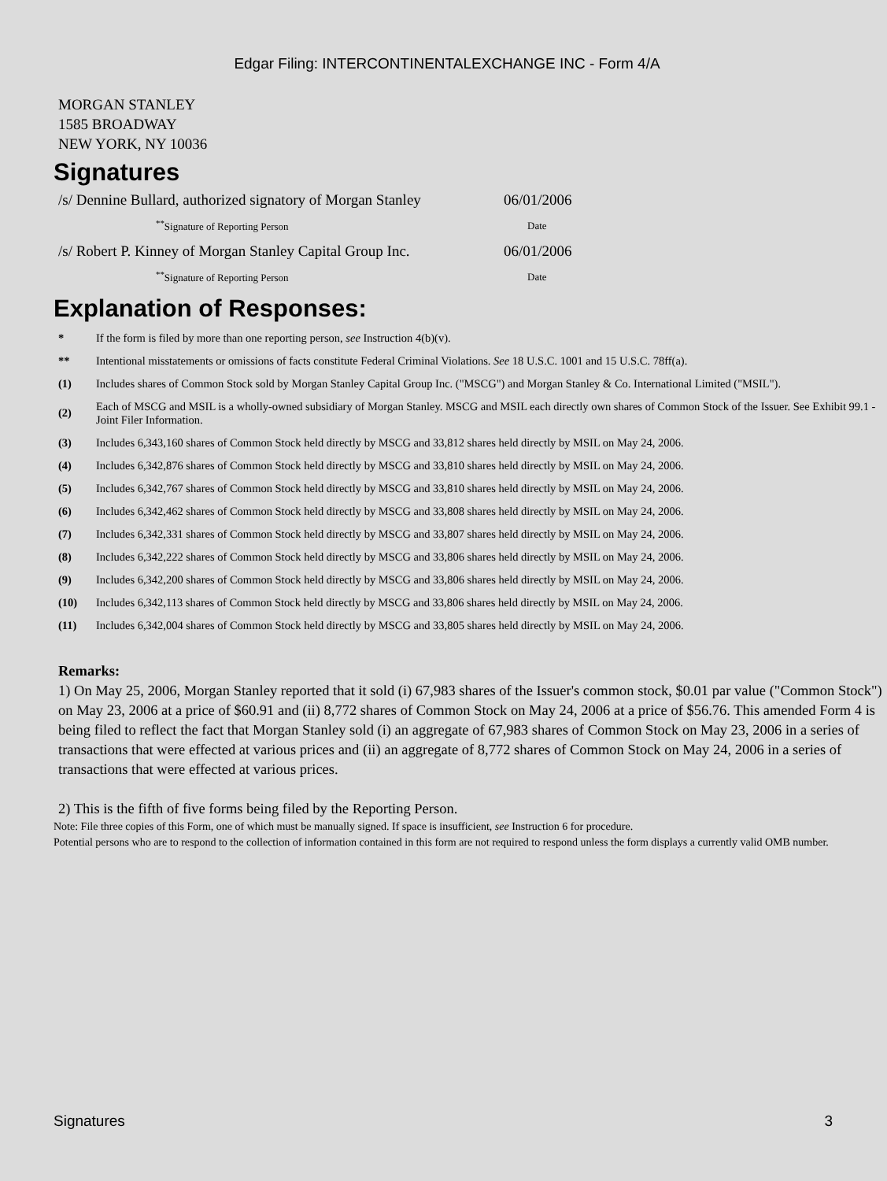Edgar Filing: INTERCONTINENTALEXCHANGE INC - Form 4/A
MORGAN STANLEY
1585 BROADWAY
NEW YORK, NY 10036
Signatures
| /s/ Dennine Bullard, authorized signatory of Morgan Stanley | 06/01/2006 |
| <sup>**</sup> Signature of Reporting Person | Date |
| /s/ Robert P. Kinney of Morgan Stanley Capital Group Inc. | 06/01/2006 |
| <sup>**</sup> Signature of Reporting Person | Date |
Explanation of Responses:
| * | If the form is filed by more than one reporting person, see Instruction 4(b)(v). |
| ** | Intentional misstatements or omissions of facts constitute Federal Criminal Violations. See 18 U.S.C. 1001 and 15 U.S.C. 78ff(a). |
| (1) | Includes shares of Common Stock sold by Morgan Stanley Capital Group Inc. ("MSCG") and Morgan Stanley & Co. International Limited ("MSIL"). |
| (2) | Each of MSCG and MSIL is a wholly-owned subsidiary of Morgan Stanley. MSCG and MSIL each directly own shares of Common Stock of the Issuer. See Exhibit 99.1 - Joint Filer Information. |
| (3) | Includes 6,343,160 shares of Common Stock held directly by MSCG and 33,812 shares held directly by MSIL on May 24, 2006. |
| (4) | Includes 6,342,876 shares of Common Stock held directly by MSCG and 33,810 shares held directly by MSIL on May 24, 2006. |
| (5) | Includes 6,342,767 shares of Common Stock held directly by MSCG and 33,810 shares held directly by MSIL on May 24, 2006. |
| (6) | Includes 6,342,462 shares of Common Stock held directly by MSCG and 33,808 shares held directly by MSIL on May 24, 2006. |
| (7) | Includes 6,342,331 shares of Common Stock held directly by MSCG and 33,807 shares held directly by MSIL on May 24, 2006. |
| (8) | Includes 6,342,222 shares of Common Stock held directly by MSCG and 33,806 shares held directly by MSIL on May 24, 2006. |
| (9) | Includes 6,342,200 shares of Common Stock held directly by MSCG and 33,806 shares held directly by MSIL on May 24, 2006. |
| (10) | Includes 6,342,113 shares of Common Stock held directly by MSCG and 33,806 shares held directly by MSIL on May 24, 2006. |
| (11) | Includes 6,342,004 shares of Common Stock held directly by MSCG and 33,805 shares held directly by MSIL on May 24, 2006. |
Remarks:
1) On May 25, 2006, Morgan Stanley reported that it sold (i) 67,983 shares of the Issuer's common stock, $0.01 par value ("Common Stock") on May 23, 2006 at a price of $60.91 and (ii) 8,772 shares of Common Stock on May 24, 2006 at a price of $56.76. This amended Form 4 is being filed to reflect the fact that Morgan Stanley sold (i) an aggregate of 67,983 shares of Common Stock on May 23, 2006 in a series of transactions that were effected at various prices and (ii) an aggregate of 8,772 shares of Common Stock on May 24, 2006 in a series of transactions that were effected at various prices.
2) This is the fifth of five forms being filed by the Reporting Person.
Note: File three copies of this Form, one of which must be manually signed. If space is insufficient, see Instruction 6 for procedure.
Potential persons who are to respond to the collection of information contained in this form are not required to respond unless the form displays a currently valid OMB number.
Signatures 3